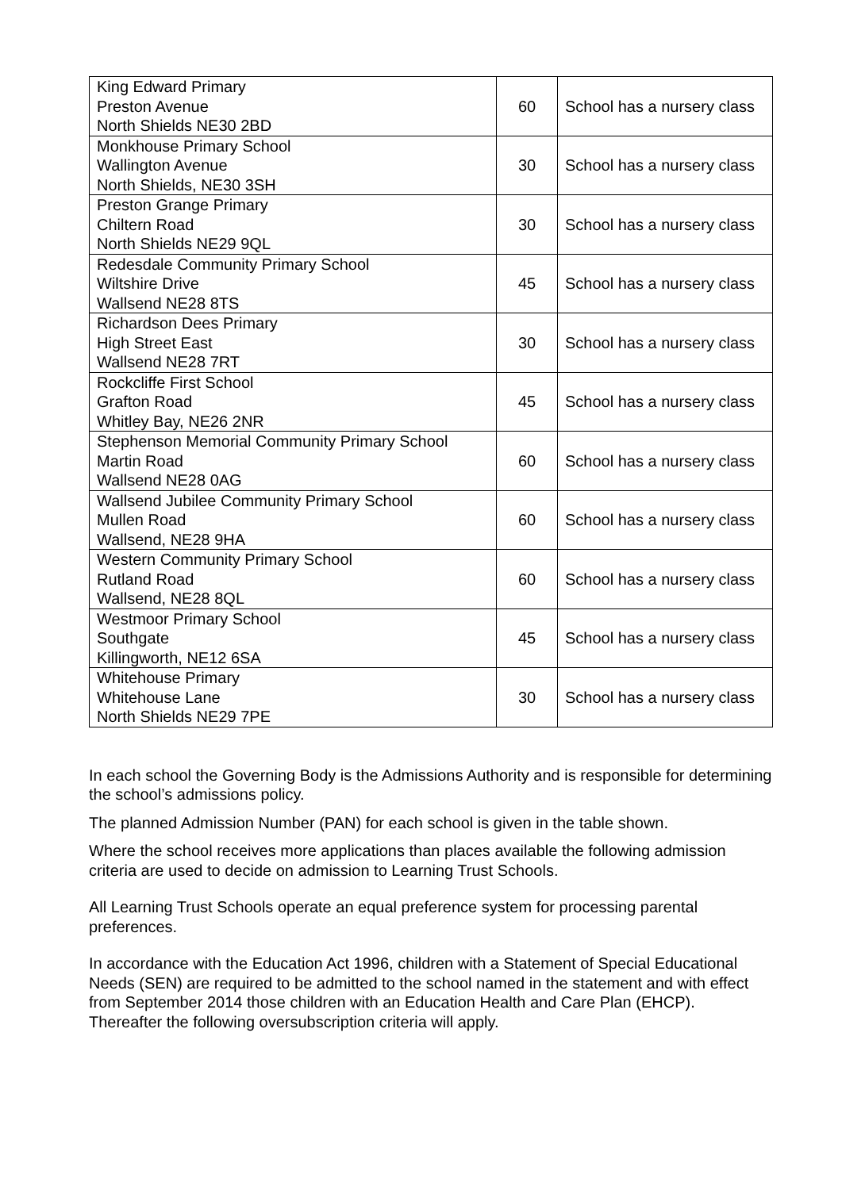| King Edward Primary Preston Avenue North Shields NE30 2BD | 60 | School has a nursery class |
| Monkhouse Primary School Wallington Avenue North Shields, NE30 3SH | 30 | School has a nursery class |
| Preston Grange Primary Chiltern Road North Shields NE29 9QL | 30 | School has a nursery class |
| Redesdale Community Primary School Wiltshire Drive Wallsend NE28 8TS | 45 | School has a nursery class |
| Richardson Dees Primary High Street East Wallsend NE28 7RT | 30 | School has a nursery class |
| Rockcliffe First School Grafton Road Whitley Bay, NE26 2NR | 45 | School has a nursery class |
| Stephenson Memorial Community Primary School Martin Road Wallsend NE28 0AG | 60 | School has a nursery class |
| Wallsend Jubilee Community Primary School Mullen Road Wallsend, NE28 9HA | 60 | School has a nursery class |
| Western Community Primary School Rutland Road Wallsend, NE28 8QL | 60 | School has a nursery class |
| Westmoor Primary School Southgate Killingworth, NE12 6SA | 45 | School has a nursery class |
| Whitehouse Primary Whitehouse Lane North Shields NE29 7PE | 30 | School has a nursery class |
In each school the Governing Body is the Admissions Authority and is responsible for determining the school’s admissions policy.
The planned Admission Number (PAN) for each school is given in the table shown.
Where the school receives more applications than places available the following admission criteria are used to decide on admission to Learning Trust Schools.
All Learning Trust Schools operate an equal preference system for processing parental preferences.
In accordance with the Education Act 1996, children with a Statement of Special Educational Needs (SEN) are required to be admitted to the school named in the statement and with effect from September 2014 those children with an Education Health and Care Plan (EHCP). Thereafter the following oversubscription criteria will apply.